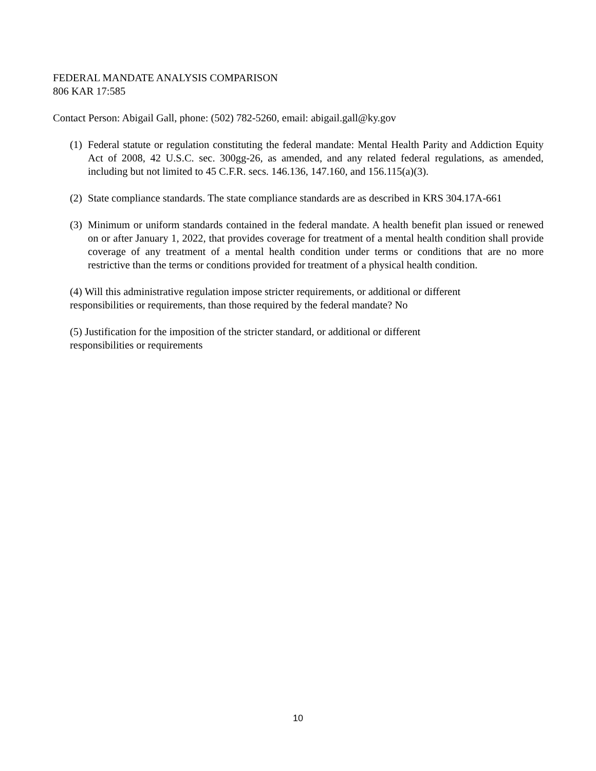FEDERAL MANDATE ANALYSIS COMPARISON
806 KAR 17:585
Contact Person: Abigail Gall, phone: (502) 782-5260, email: abigail.gall@ky.gov
(1) Federal statute or regulation constituting the federal mandate: Mental Health Parity and Addiction Equity Act of 2008, 42 U.S.C. sec. 300gg-26, as amended, and any related federal regulations, as amended, including but not limited to 45 C.F.R. secs. 146.136, 147.160, and 156.115(a)(3).
(2) State compliance standards. The state compliance standards are as described in KRS 304.17A-661
(3) Minimum or uniform standards contained in the federal mandate. A health benefit plan issued or renewed on or after January 1, 2022, that provides coverage for treatment of a mental health condition shall provide coverage of any treatment of a mental health condition under terms or conditions that are no more restrictive than the terms or conditions provided for treatment of a physical health condition.
(4) Will this administrative regulation impose stricter requirements, or additional or different
responsibilities or requirements, than those required by the federal mandate? No
(5) Justification for the imposition of the stricter standard, or additional or different
responsibilities or requirements
10